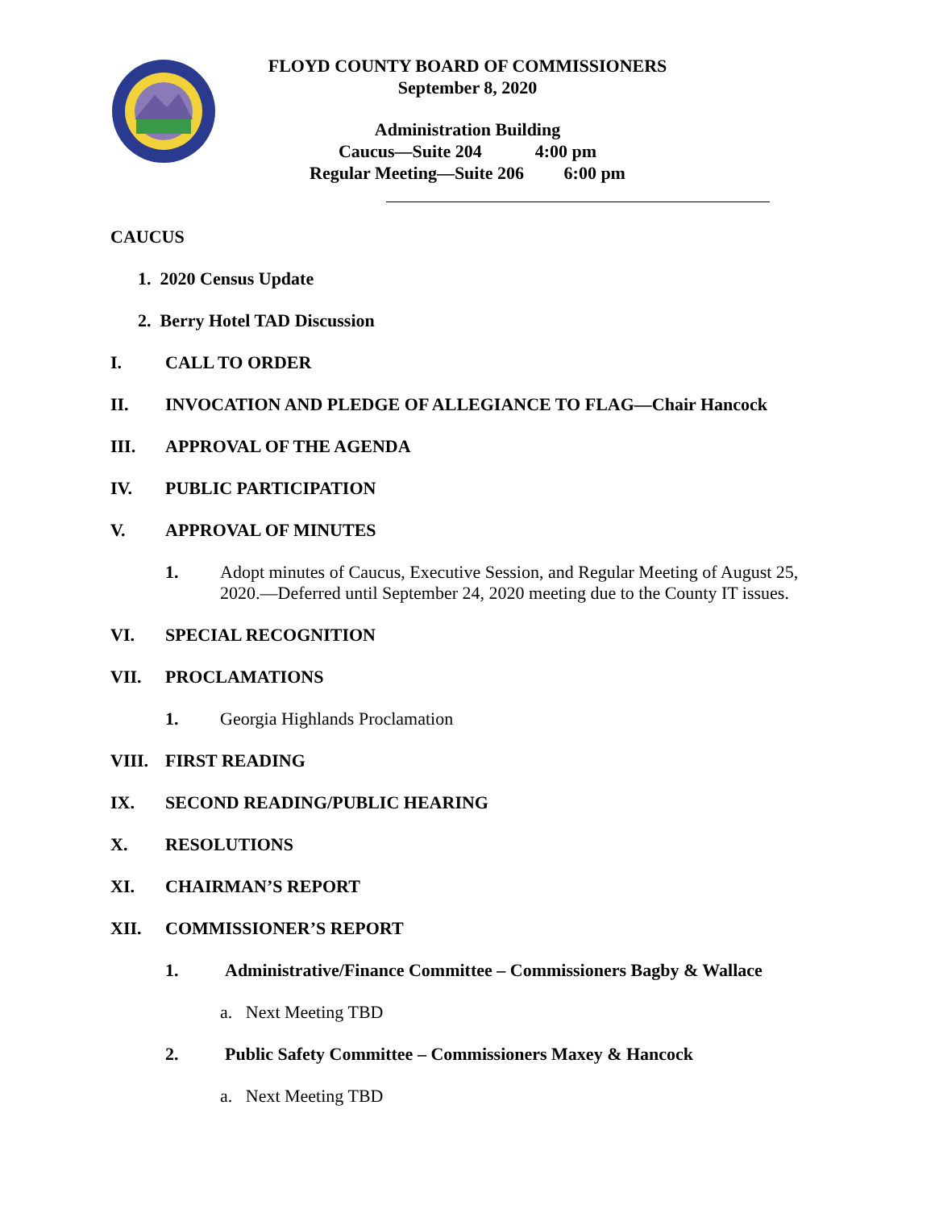FLOYD COUNTY BOARD OF COMMISSIONERS
September 8, 2020
Administration Building
Caucus—Suite 204 4:00 pm
Regular Meeting—Suite 206 6:00 pm
CAUCUS
1. 2020 Census Update
2. Berry Hotel TAD Discussion
I. CALL TO ORDER
II. INVOCATION AND PLEDGE OF ALLEGIANCE TO FLAG—Chair Hancock
III. APPROVAL OF THE AGENDA
IV. PUBLIC PARTICIPATION
V. APPROVAL OF MINUTES
1. Adopt minutes of Caucus, Executive Session, and Regular Meeting of August 25, 2020.—Deferred until September 24, 2020 meeting due to the County IT issues.
VI. SPECIAL RECOGNITION
VII. PROCLAMATIONS
1. Georgia Highlands Proclamation
VIII. FIRST READING
IX. SECOND READING/PUBLIC HEARING
X. RESOLUTIONS
XI. CHAIRMAN’S REPORT
XII. COMMISSIONER’S REPORT
1. Administrative/Finance Committee – Commissioners Bagby & Wallace
a. Next Meeting TBD
2. Public Safety Committee – Commissioners Maxey & Hancock
a. Next Meeting TBD